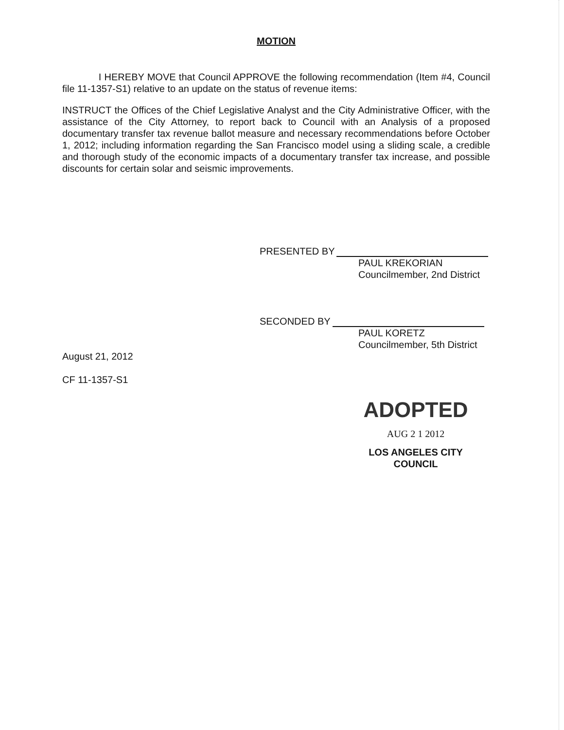MOTION
I HEREBY MOVE that Council APPROVE the following recommendation (Item #4, Council file 11-1357-S1) relative to an update on the status of revenue items:
INSTRUCT the Offices of the Chief Legislative Analyst and the City Administrative Officer, with the assistance of the City Attorney, to report back to Council with an Analysis of a proposed documentary transfer tax revenue ballot measure and necessary recommendations before October 1, 2012; including information regarding the San Francisco model using a sliding scale, a credible and thorough study of the economic impacts of a documentary transfer tax increase, and possible discounts for certain solar and seismic improvements.
PRESENTED BY
PAUL KREKORIAN
Councilmember, 2nd District
SECONDED BY
PAUL KORETZ
Councilmember, 5th District
August 21, 2012
CF 11-1357-S1
ADOPTED
AUG 2 1 2012
LOS ANGELES CITY COUNCIL